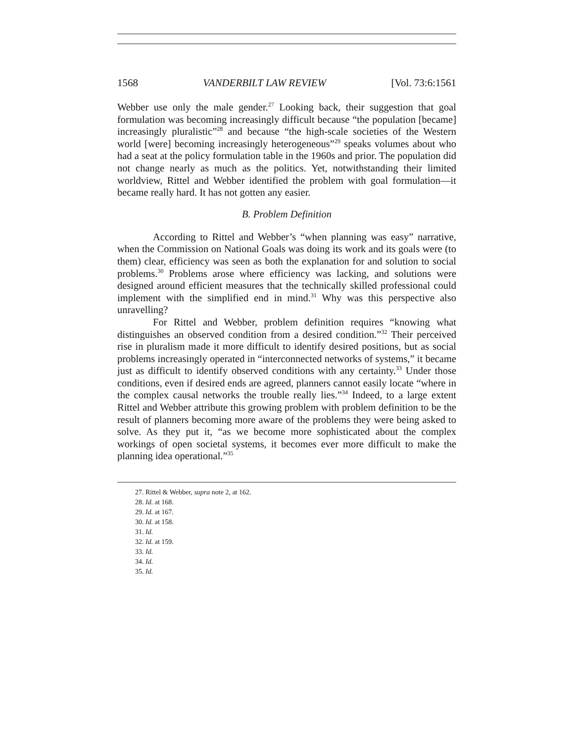1568 VANDERBILT LAW REVIEW [Vol. 73:6:1561
Webber use only the male gender.<sup>27</sup> Looking back, their suggestion that goal formulation was becoming increasingly difficult because “the population [became] increasingly pluralistic”<sup>28</sup> and because “the high-scale societies of the Western world [were] becoming increasingly heterogeneous”<sup>29</sup> speaks volumes about who had a seat at the policy formulation table in the 1960s and prior. The population did not change nearly as much as the politics. Yet, notwithstanding their limited worldview, Rittel and Webber identified the problem with goal formulation—it became really hard. It has not gotten any easier.
B. Problem Definition
According to Rittel and Webber’s “when planning was easy” narrative, when the Commission on National Goals was doing its work and its goals were (to them) clear, efficiency was seen as both the explanation for and solution to social problems.<sup>30</sup> Problems arose where efficiency was lacking, and solutions were designed around efficient measures that the technically skilled professional could implement with the simplified end in mind.<sup>31</sup> Why was this perspective also unravelling?
For Rittel and Webber, problem definition requires “knowing what distinguishes an observed condition from a desired condition.”<sup>32</sup> Their perceived rise in pluralism made it more difficult to identify desired positions, but as social problems increasingly operated in “interconnected networks of systems,” it became just as difficult to identify observed conditions with any certainty.<sup>33</sup> Under those conditions, even if desired ends are agreed, planners cannot easily locate “where in the complex causal networks the trouble really lies.”<sup>34</sup> Indeed, to a large extent Rittel and Webber attribute this growing problem with problem definition to be the result of planners becoming more aware of the problems they were being asked to solve. As they put it, “as we become more sophisticated about the complex workings of open societal systems, it becomes ever more difficult to make the planning idea operational.”<sup>35</sup>
27. Rittel & Webber, supra note 2, at 162.
28. Id. at 168.
29. Id. at 167.
30. Id. at 158.
31. Id.
32. Id. at 159.
33. Id.
34. Id.
35. Id.